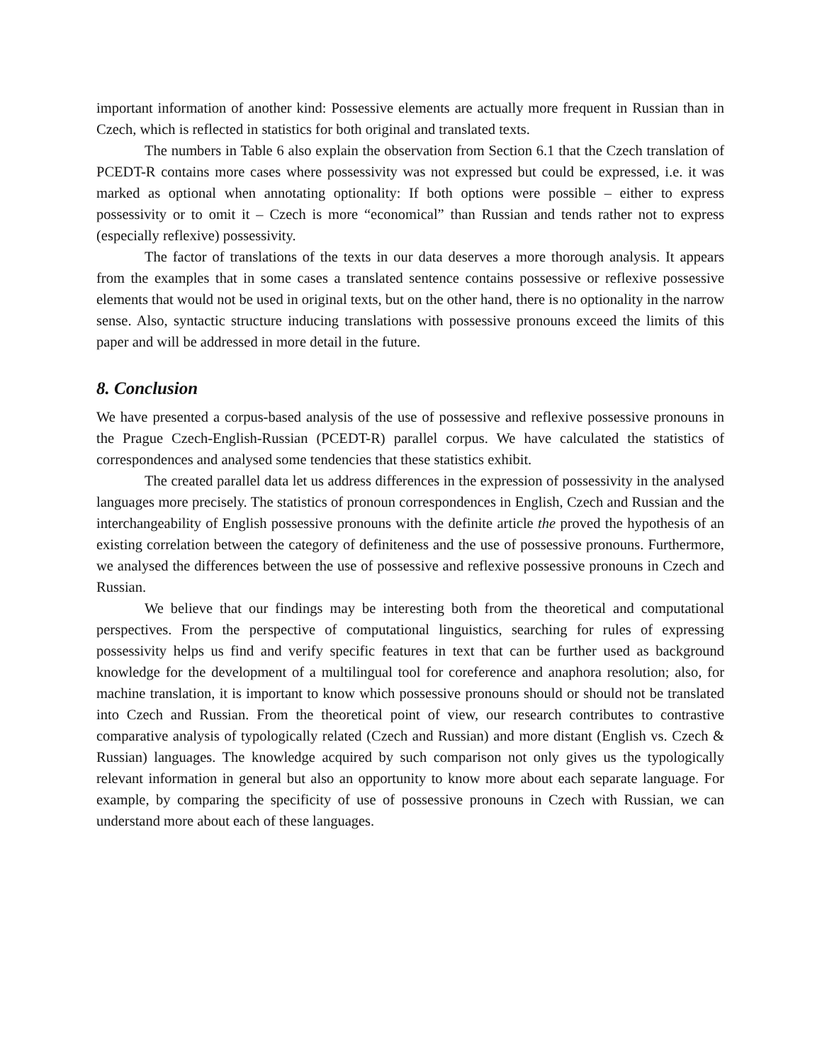important information of another kind: Possessive elements are actually more frequent in Russian than in Czech, which is reflected in statistics for both original and translated texts.
The numbers in Table 6 also explain the observation from Section 6.1 that the Czech translation of PCEDT-R contains more cases where possessivity was not expressed but could be expressed, i.e. it was marked as optional when annotating optionality: If both options were possible – either to express possessivity or to omit it – Czech is more “economical” than Russian and tends rather not to express (especially reflexive) possessivity.
The factor of translations of the texts in our data deserves a more thorough analysis. It appears from the examples that in some cases a translated sentence contains possessive or reflexive possessive elements that would not be used in original texts, but on the other hand, there is no optionality in the narrow sense. Also, syntactic structure inducing translations with possessive pronouns exceed the limits of this paper and will be addressed in more detail in the future.
8. Conclusion
We have presented a corpus-based analysis of the use of possessive and reflexive possessive pronouns in the Prague Czech-English-Russian (PCEDT-R) parallel corpus. We have calculated the statistics of correspondences and analysed some tendencies that these statistics exhibit.
The created parallel data let us address differences in the expression of possessivity in the analysed languages more precisely. The statistics of pronoun correspondences in English, Czech and Russian and the interchangeability of English possessive pronouns with the definite article the proved the hypothesis of an existing correlation between the category of definiteness and the use of possessive pronouns. Furthermore, we analysed the differences between the use of possessive and reflexive possessive pronouns in Czech and Russian.
We believe that our findings may be interesting both from the theoretical and computational perspectives. From the perspective of computational linguistics, searching for rules of expressing possessivity helps us find and verify specific features in text that can be further used as background knowledge for the development of a multilingual tool for coreference and anaphora resolution; also, for machine translation, it is important to know which possessive pronouns should or should not be translated into Czech and Russian. From the theoretical point of view, our research contributes to contrastive comparative analysis of typologically related (Czech and Russian) and more distant (English vs. Czech & Russian) languages. The knowledge acquired by such comparison not only gives us the typologically relevant information in general but also an opportunity to know more about each separate language. For example, by comparing the specificity of use of possessive pronouns in Czech with Russian, we can understand more about each of these languages.